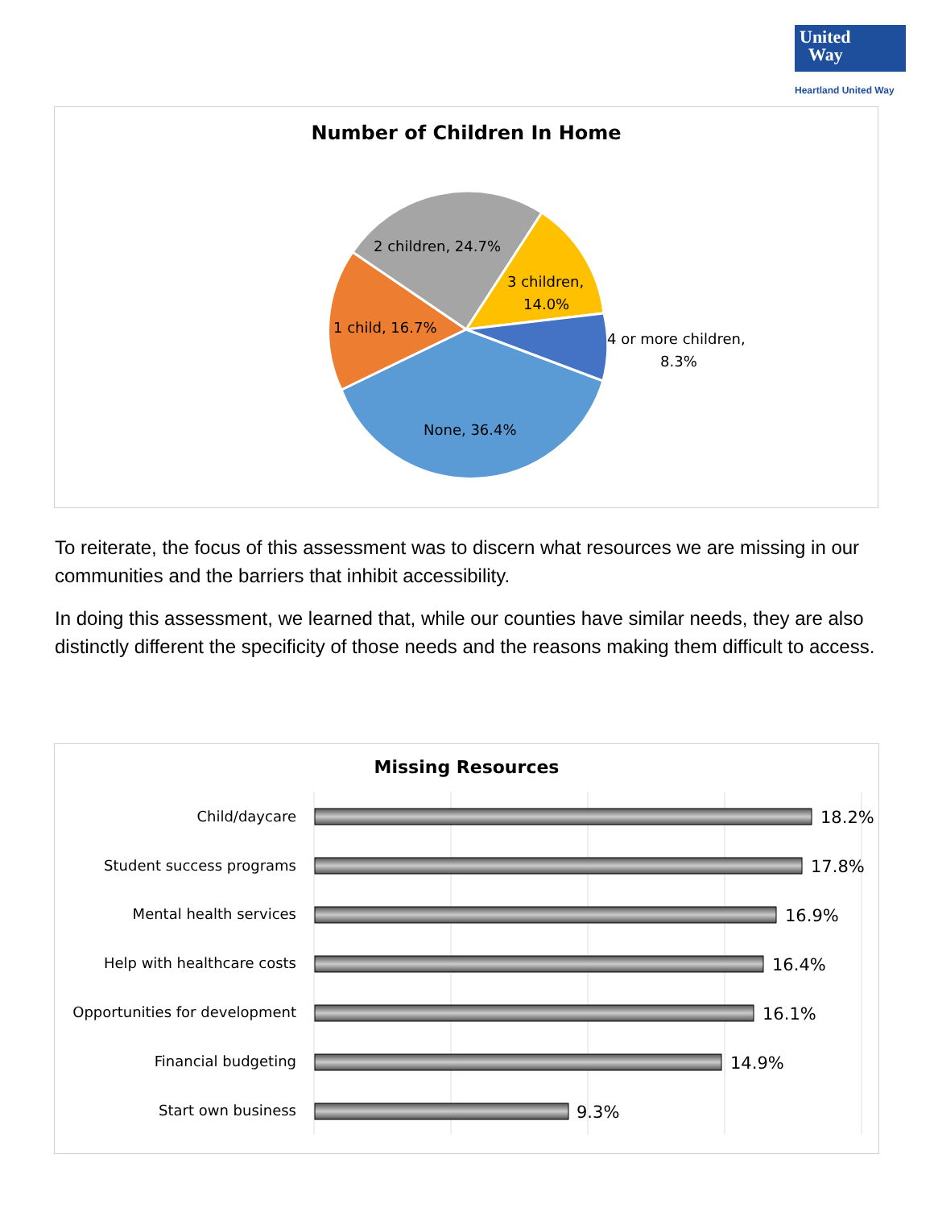United
Way
Heartland United Way
Number of Children In Home
2 children, 24.7%
3 children,
14.0%
1 child, 16.7%
4 or more children,
8.3%
None, 36.4%
To reiterate, the focus of this assessment was to discern what resources we are missing in our communities and the barriers that inhibit accessibility.
In doing this assessment, we learned that, while our counties have similar needs, they are also distinctly different the specificity of those needs and the reasons making them difficult to access.
Missing Resources
Child/daycare
Student success programs
Mental health services
Help with healthcare costs
Opportunities for development
Financial budgeting
Start own business
18.2%
17.8%
16.9%
16.4%
16.1%
14.9%
9.3%